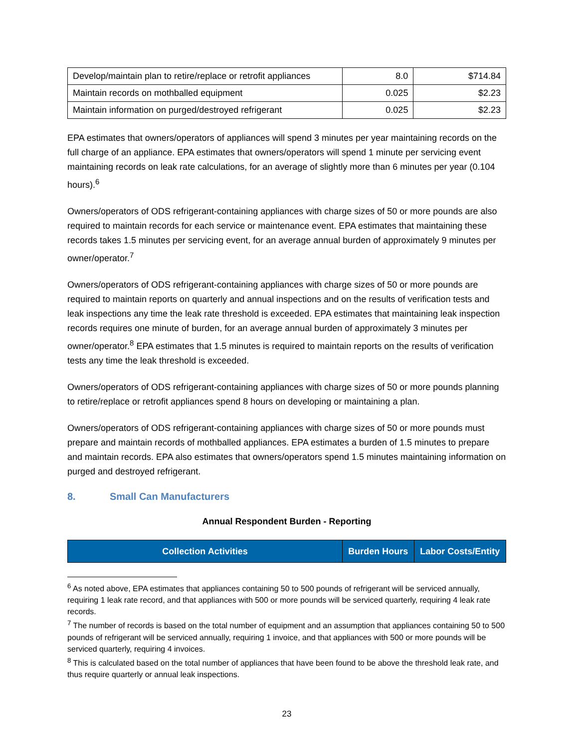| Develop/maintain plan to retire/replace or retrofit appliances | 8.0 | $714.84 |
| Maintain records on mothballed equipment | 0.025 | $2.23 |
| Maintain information on purged/destroyed refrigerant | 0.025 | $2.23 |
EPA estimates that owners/operators of appliances will spend 3 minutes per year maintaining records on the full charge of an appliance. EPA estimates that owners/operators will spend 1 minute per servicing event maintaining records on leak rate calculations, for an average of slightly more than 6 minutes per year (0.104 hours).<sup>6</sup>
Owners/operators of ODS refrigerant-containing appliances with charge sizes of 50 or more pounds are also required to maintain records for each service or maintenance event. EPA estimates that maintaining these records takes 1.5 minutes per servicing event, for an average annual burden of approximately 9 minutes per owner/operator.<sup>7</sup>
Owners/operators of ODS refrigerant-containing appliances with charge sizes of 50 or more pounds are required to maintain reports on quarterly and annual inspections and on the results of verification tests and leak inspections any time the leak rate threshold is exceeded. EPA estimates that maintaining leak inspection records requires one minute of burden, for an average annual burden of approximately 3 minutes per owner/operator.<sup>8</sup> EPA estimates that 1.5 minutes is required to maintain reports on the results of verification tests any time the leak threshold is exceeded.
Owners/operators of ODS refrigerant-containing appliances with charge sizes of 50 or more pounds planning to retire/replace or retrofit appliances spend 8 hours on developing or maintaining a plan.
Owners/operators of ODS refrigerant-containing appliances with charge sizes of 50 or more pounds must prepare and maintain records of mothballed appliances. EPA estimates a burden of 1.5 minutes to prepare and maintain records. EPA also estimates that owners/operators spend 1.5 minutes maintaining information on purged and destroyed refrigerant.
8. Small Can Manufacturers
Annual Respondent Burden - Reporting
| Collection Activities | Burden Hours | Labor Costs/Entity |
| --- | --- | --- |
<sup>6</sup> As noted above, EPA estimates that appliances containing 50 to 500 pounds of refrigerant will be serviced annually, requiring 1 leak rate record, and that appliances with 500 or more pounds will be serviced quarterly, requiring 4 leak rate records.
<sup>7</sup> The number of records is based on the total number of equipment and an assumption that appliances containing 50 to 500 pounds of refrigerant will be serviced annually, requiring 1 invoice, and that appliances with 500 or more pounds will be serviced quarterly, requiring 4 invoices.
<sup>8</sup> This is calculated based on the total number of appliances that have been found to be above the threshold leak rate, and thus require quarterly or annual leak inspections.
23